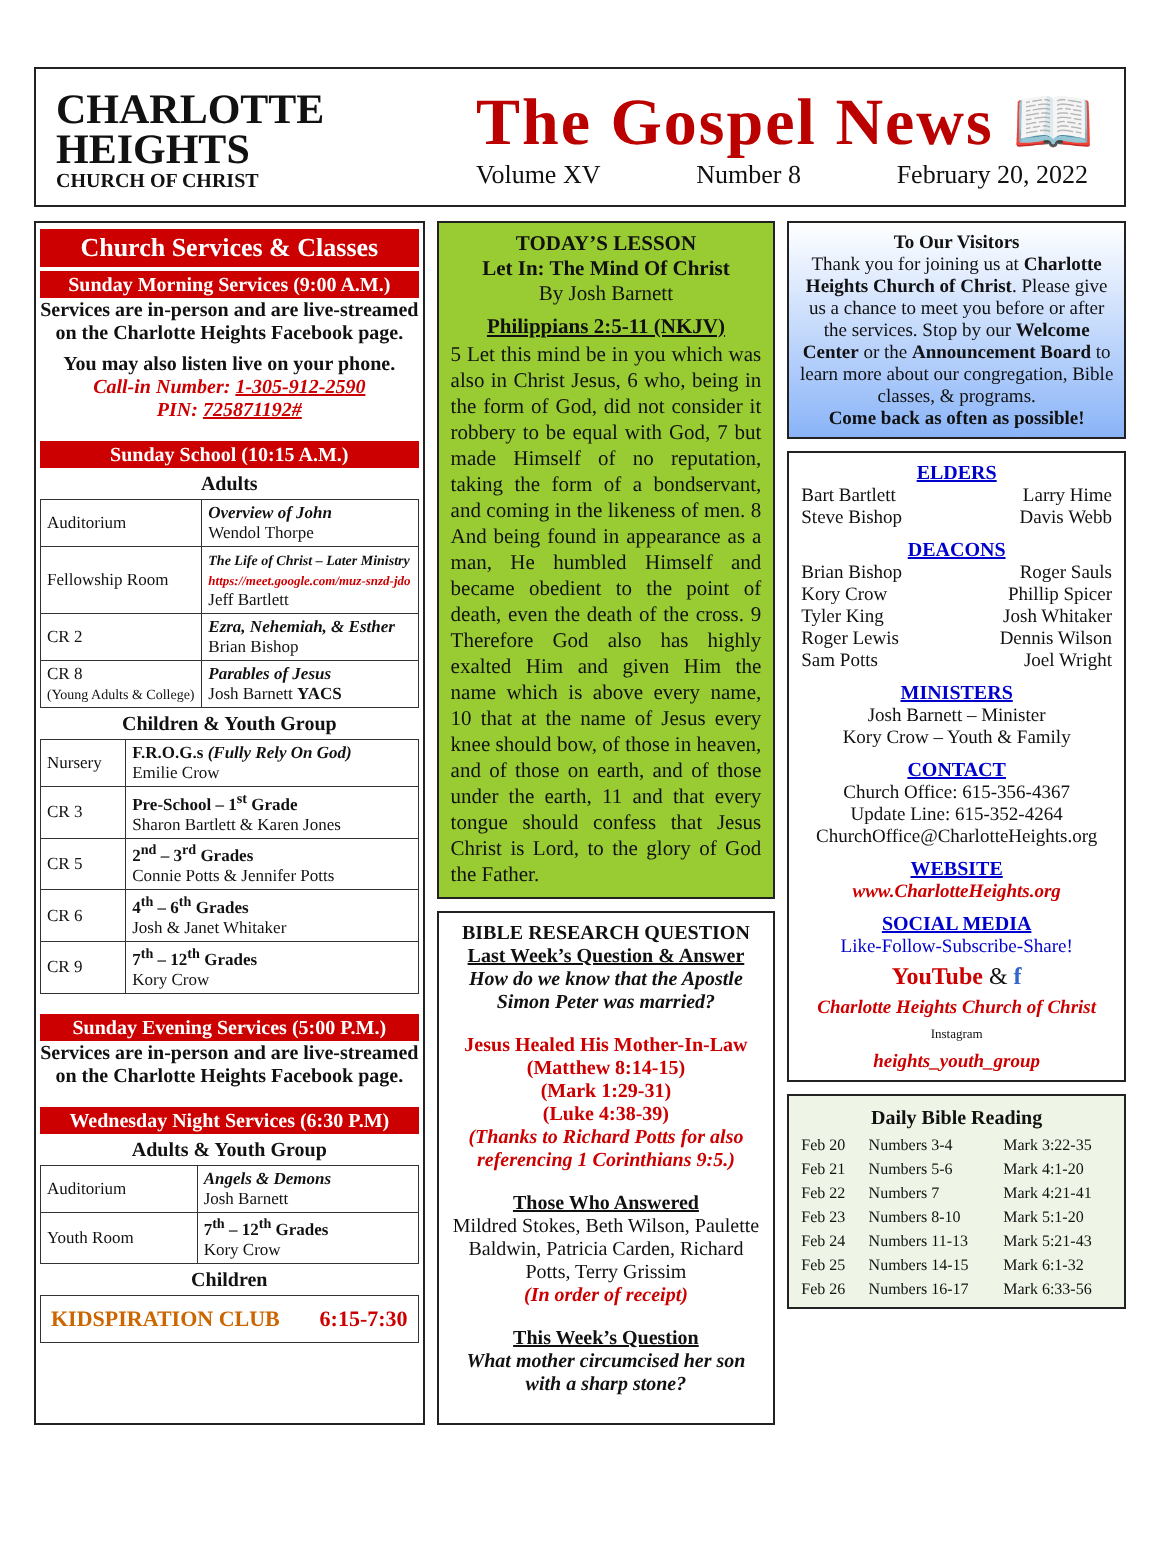CHARLOTTE
HEIGHTS
CHURCH OF CHRIST
The Gospel News 📖
Volume XV Number 8 February 20, 2022
Church Services & Classes
Sunday Morning Services (9:00 A.M.)
Services are in-person and are live-streamed on the Charlotte Heights Facebook page.
You may also listen live on your phone.
Call-in Number: 1-305-912-2590
PIN: 725871192#
Sunday School (10:15 A.M.)
Adults
| Auditorium | Overview of John Wendol Thorpe |
| Fellowship Room | The Life of Christ – Later Ministry https://meet.google.com/muz-snzd-jdo Jeff Bartlett |
| CR 2 | Ezra, Nehemiah, & Esther Brian Bishop |
| CR 8 (Young Adults & College) | Parables of Jesus Josh Barnett YACS |
Children & Youth Group
| Nursery | F.R.O.G.s (Fully Rely On God) Emilie Crow |
| CR 3 | Pre-School – 1<sup>st</sup> Grade Sharon Bartlett & Karen Jones |
| CR 5 | 2<sup>nd</sup> – 3<sup>rd</sup> Grades Connie Potts & Jennifer Potts |
| CR 6 | 4<sup>th</sup> – 6<sup>th</sup> Grades Josh & Janet Whitaker |
| CR 9 | 7<sup>th</sup> – 12<sup>th</sup> Grades Kory Crow |
Sunday Evening Services (5:00 P.M.)
Services are in-person and are live-streamed on the Charlotte Heights Facebook page.
Wednesday Night Services (6:30 P.M)
Adults & Youth Group
| Auditorium | Angels & Demons Josh Barnett |
| Youth Room | 7<sup>th</sup> – 12<sup>th</sup> Grades Kory Crow |
Children
KIDSPIRATION CLUB 6:15-7:30
TODAY’S LESSON
Let In: The Mind Of Christ
By Josh Barnett
Philippians 2:5-11 (NKJV)
5 Let this mind be in you which was also in Christ Jesus, 6 who, being in the form of God, did not consider it robbery to be equal with God, 7 but made Himself of no reputation, taking the form of a bondservant, and coming in the likeness of men. 8 And being found in appearance as a man, He humbled Himself and became obedient to the point of death, even the death of the cross. 9 Therefore God also has highly exalted Him and given Him the name which is above every name, 10 that at the name of Jesus every knee should bow, of those in heaven, and of those on earth, and of those under the earth, 11 and that every tongue should confess that Jesus Christ is Lord, to the glory of God the Father.
BIBLE RESEARCH QUESTION
Last Week’s Question & Answer
How do we know that the Apostle Simon Peter was married?
Jesus Healed His Mother-In-Law
(Matthew 8:14-15)
(Mark 1:29-31)
(Luke 4:38-39)
(Thanks to Richard Potts for also referencing 1 Corinthians 9:5.)
Those Who Answered
Mildred Stokes, Beth Wilson, Paulette Baldwin, Patricia Carden, Richard Potts, Terry Grissim
(In order of receipt)
This Week’s Question
What mother circumcised her son with a sharp stone?
To Our Visitors
Thank you for joining us at Charlotte Heights Church of Christ. Please give us a chance to meet you before or after the services. Stop by our Welcome Center or the Announcement Board to learn more about our congregation, Bible classes, & programs.
Come back as often as possible!
ELDERS
Bart Bartlett Larry Hime
Steve Bishop Davis Webb
DEACONS
Brian Bishop Roger Sauls
Kory Crow Phillip Spicer
Tyler King Josh Whitaker
Roger Lewis Dennis Wilson
Sam Potts Joel Wright
MINISTERS
Josh Barnett – Minister
Kory Crow – Youth & Family
CONTACT
Church Office: 615-356-4367
Update Line: 615-352-4264
ChurchOffice@CharlotteHeights.org
WEBSITE
www.CharlotteHeights.org
SOCIAL MEDIA
Like-Follow-Subscribe-Share!
YouTube & f
Charlotte Heights Church of Christ
Instagram
heights_youth_group
Daily Bible Reading
| Feb 20 | Numbers 3-4 | Mark 3:22-35 |
| Feb 21 | Numbers 5-6 | Mark 4:1-20 |
| Feb 22 | Numbers 7 | Mark 4:21-41 |
| Feb 23 | Numbers 8-10 | Mark 5:1-20 |
| Feb 24 | Numbers 11-13 | Mark 5:21-43 |
| Feb 25 | Numbers 14-15 | Mark 6:1-32 |
| Feb 26 | Numbers 16-17 | Mark 6:33-56 |